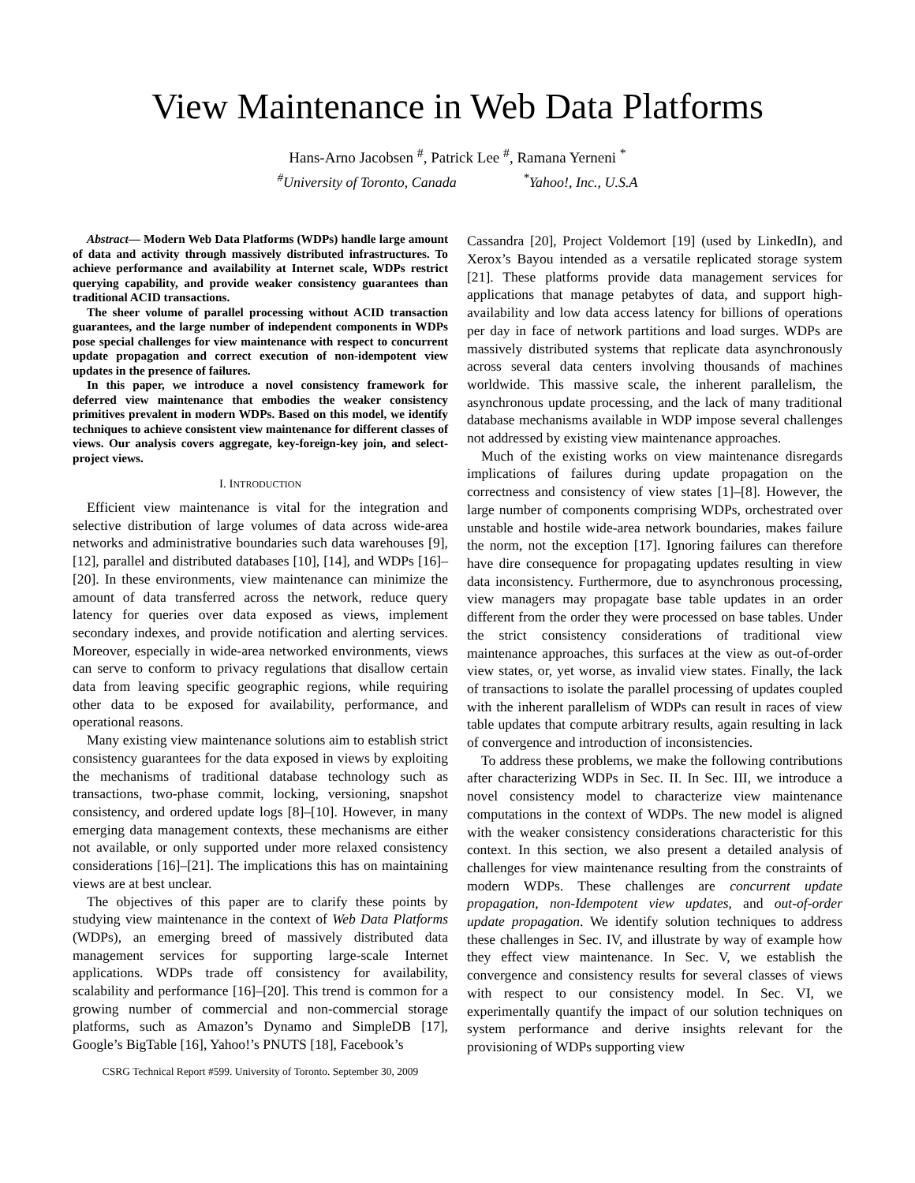View Maintenance in Web Data Platforms
Hans-Arno Jacobsen <sup>#</sup>, Patrick Lee <sup>#</sup>, Ramana Yerneni <sup>*</sup>
<sup>#</sup> University of Toronto, Canada <sup>*</sup>Yahoo!, Inc., U.S.A
Abstract— Modern Web Data Platforms (WDPs) handle large amount of data and activity through massively distributed infrastructures. To achieve performance and availability at Internet scale, WDPs restrict querying capability, and provide weaker consistency guarantees than traditional ACID transactions.
The sheer volume of parallel processing without ACID transaction guarantees, and the large number of independent components in WDPs pose special challenges for view maintenance with respect to concurrent update propagation and correct execution of non-idempotent view updates in the presence of failures.
In this paper, we introduce a novel consistency framework for deferred view maintenance that embodies the weaker consistency primitives prevalent in modern WDPs. Based on this model, we identify techniques to achieve consistent view maintenance for different classes of views. Our analysis covers aggregate, key-foreign-key join, and select-project views.
I. INTRODUCTION
Efficient view maintenance is vital for the integration and selective distribution of large volumes of data across wide-area networks and administrative boundaries such data warehouses [9], [12], parallel and distributed databases [10], [14], and WDPs [16]–[20]. In these environments, view maintenance can minimize the amount of data transferred across the network, reduce query latency for queries over data exposed as views, implement secondary indexes, and provide notification and alerting services. Moreover, especially in wide-area networked environments, views can serve to conform to privacy regulations that disallow certain data from leaving specific geographic regions, while requiring other data to be exposed for availability, performance, and operational reasons.
Many existing view maintenance solutions aim to establish strict consistency guarantees for the data exposed in views by exploiting the mechanisms of traditional database technology such as transactions, two-phase commit, locking, versioning, snapshot consistency, and ordered update logs [8]–[10]. However, in many emerging data management contexts, these mechanisms are either not available, or only supported under more relaxed consistency considerations [16]–[21]. The implications this has on maintaining views are at best unclear.
The objectives of this paper are to clarify these points by studying view maintenance in the context of Web Data Platforms (WDPs), an emerging breed of massively distributed data management services for supporting large-scale Internet applications. WDPs trade off consistency for availability, scalability and performance [16]–[20]. This trend is common for a growing number of commercial and non-commercial storage platforms, such as Amazon’s Dynamo and SimpleDB [17], Google’s BigTable [16], Yahoo!’s PNUTS [18], Facebook’s
CSRG Technical Report #599. University of Toronto. September 30, 2009
Cassandra [20], Project Voldemort [19] (used by LinkedIn), and Xerox’s Bayou intended as a versatile replicated storage system [21]. These platforms provide data management services for applications that manage petabytes of data, and support high-availability and low data access latency for billions of operations per day in face of network partitions and load surges. WDPs are massively distributed systems that replicate data asynchronously across several data centers involving thousands of machines worldwide. This massive scale, the inherent parallelism, the asynchronous update processing, and the lack of many traditional database mechanisms available in WDP impose several challenges not addressed by existing view maintenance approaches.
Much of the existing works on view maintenance disregards implications of failures during update propagation on the correctness and consistency of view states [1]–[8]. However, the large number of components comprising WDPs, orchestrated over unstable and hostile wide-area network boundaries, makes failure the norm, not the exception [17]. Ignoring failures can therefore have dire consequence for propagating updates resulting in view data inconsistency. Furthermore, due to asynchronous processing, view managers may propagate base table updates in an order different from the order they were processed on base tables. Under the strict consistency considerations of traditional view maintenance approaches, this surfaces at the view as out-of-order view states, or, yet worse, as invalid view states. Finally, the lack of transactions to isolate the parallel processing of updates coupled with the inherent parallelism of WDPs can result in races of view table updates that compute arbitrary results, again resulting in lack of convergence and introduction of inconsistencies.
To address these problems, we make the following contributions after characterizing WDPs in Sec. II. In Sec. III, we introduce a novel consistency model to characterize view maintenance computations in the context of WDPs. The new model is aligned with the weaker consistency considerations characteristic for this context. In this section, we also present a detailed analysis of challenges for view maintenance resulting from the constraints of modern WDPs. These challenges are concurrent update propagation, non-Idempotent view updates, and out-of-order update propagation. We identify solution techniques to address these challenges in Sec. IV, and illustrate by way of example how they effect view maintenance. In Sec. V, we establish the convergence and consistency results for several classes of views with respect to our consistency model. In Sec. VI, we experimentally quantify the impact of our solution techniques on system performance and derive insights relevant for the provisioning of WDPs supporting view